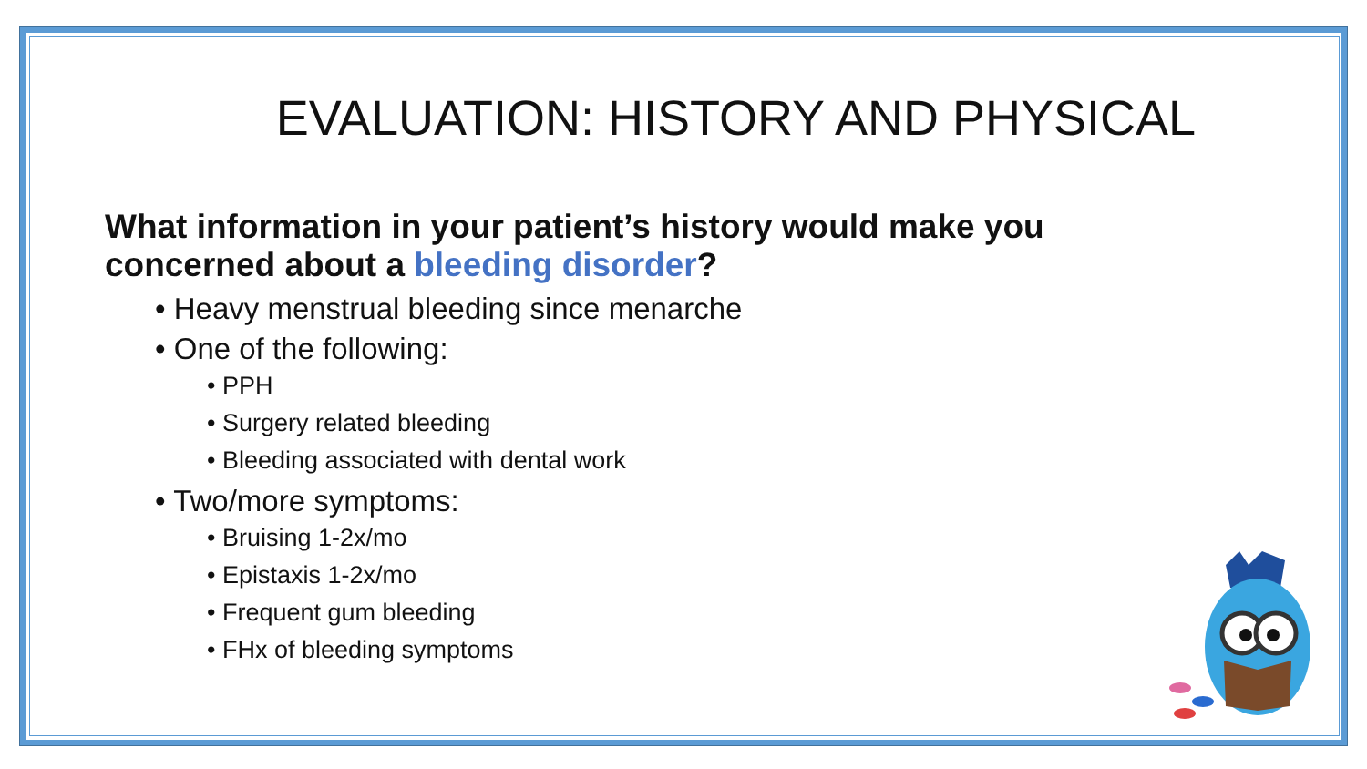EVALUATION: HISTORY AND PHYSICAL
What information in your patient’s history would make you
concerned about a bleeding disorder?
• Heavy menstrual bleeding since menarche
• One of the following:
• PPH
• Surgery related bleeding
• Bleeding associated with dental work
• Two/more symptoms:
• Bruising 1-2x/mo
• Epistaxis 1-2x/mo
• Frequent gum bleeding
• FHx of bleeding symptoms